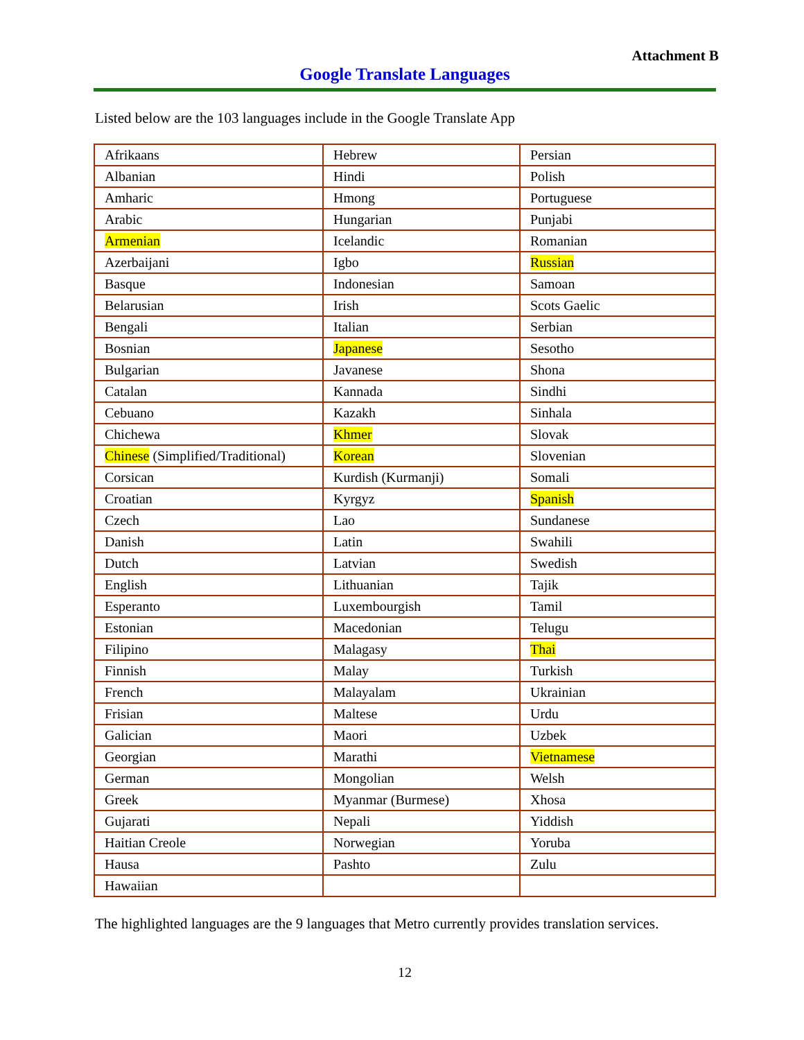Attachment B
Google Translate Languages
Listed below are the 103 languages include in the Google Translate App
| Afrikaans | Hebrew | Persian |
| Albanian | Hindi | Polish |
| Amharic | Hmong | Portuguese |
| Arabic | Hungarian | Punjabi |
| Armenian | Icelandic | Romanian |
| Azerbaijani | Igbo | Russian |
| Basque | Indonesian | Samoan |
| Belarusian | Irish | Scots Gaelic |
| Bengali | Italian | Serbian |
| Bosnian | Japanese | Sesotho |
| Bulgarian | Javanese | Shona |
| Catalan | Kannada | Sindhi |
| Cebuano | Kazakh | Sinhala |
| Chichewa | Khmer | Slovak |
| Chinese (Simplified/Traditional) | Korean | Slovenian |
| Corsican | Kurdish (Kurmanji) | Somali |
| Croatian | Kyrgyz | Spanish |
| Czech | Lao | Sundanese |
| Danish | Latin | Swahili |
| Dutch | Latvian | Swedish |
| English | Lithuanian | Tajik |
| Esperanto | Luxembourgish | Tamil |
| Estonian | Macedonian | Telugu |
| Filipino | Malagasy | Thai |
| Finnish | Malay | Turkish |
| French | Malayalam | Ukrainian |
| Frisian | Maltese | Urdu |
| Galician | Maori | Uzbek |
| Georgian | Marathi | Vietnamese |
| German | Mongolian | Welsh |
| Greek | Myanmar (Burmese) | Xhosa |
| Gujarati | Nepali | Yiddish |
| Haitian Creole | Norwegian | Yoruba |
| Hausa | Pashto | Zulu |
| Hawaiian | | |
The highlighted languages are the 9 languages that Metro currently provides translation services.
12